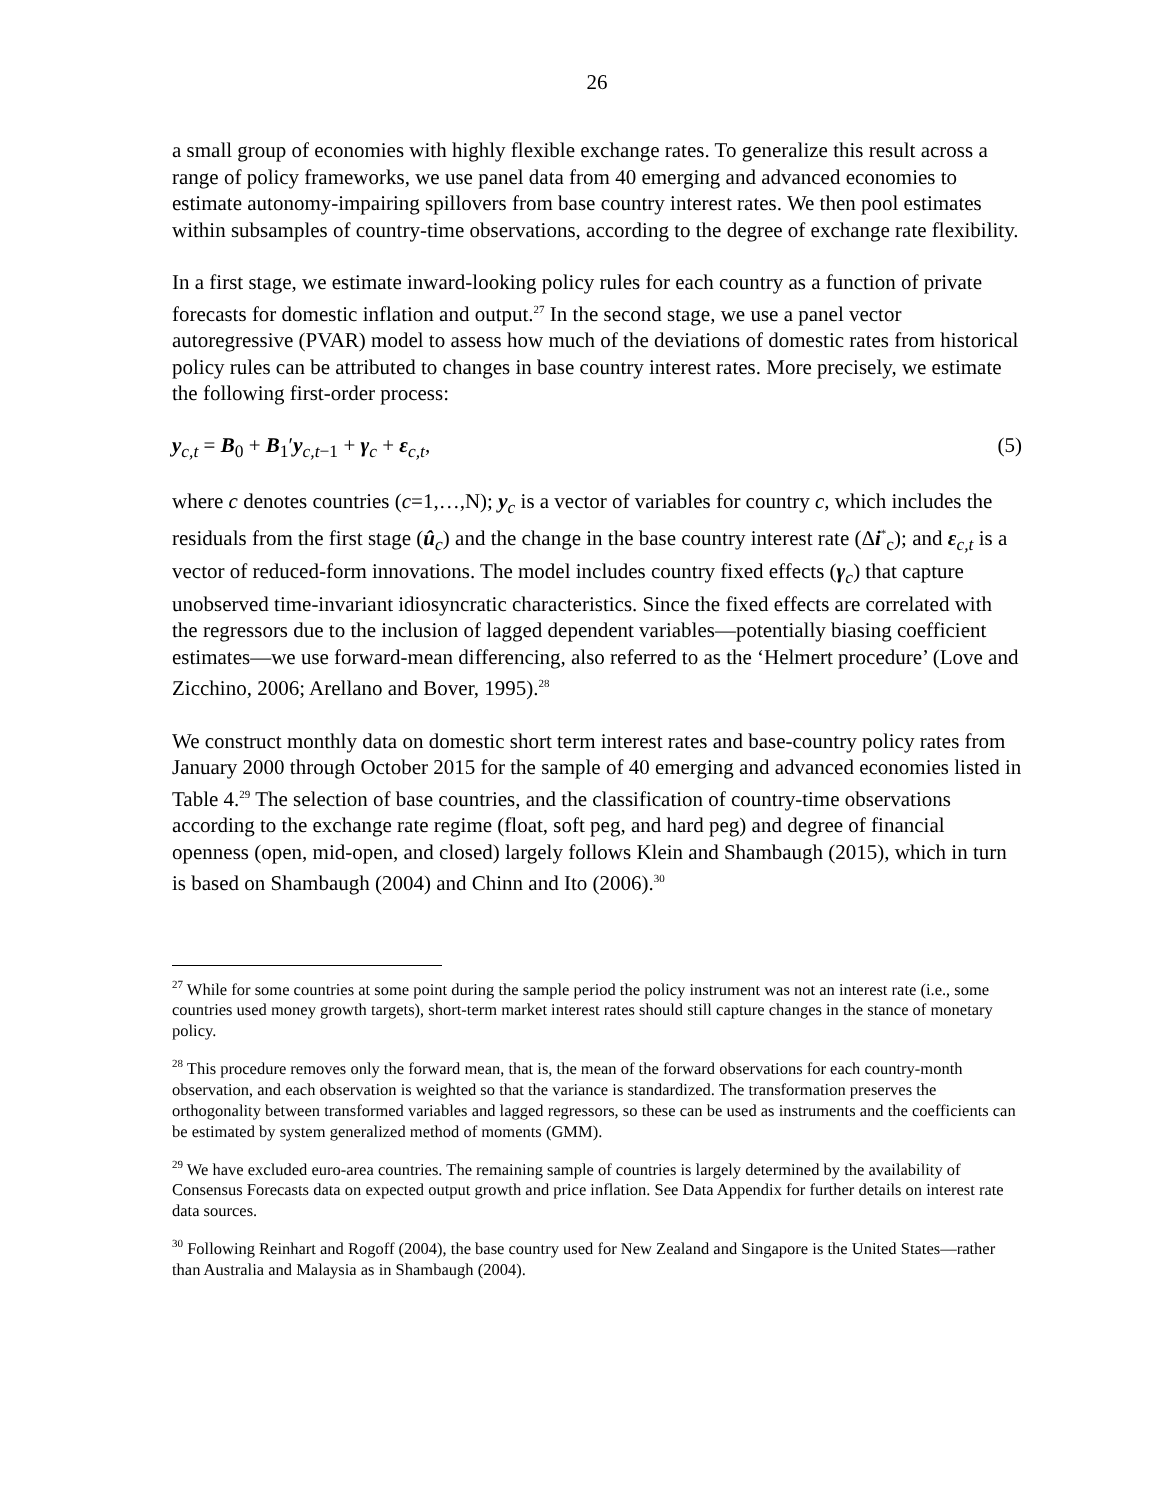26
a small group of economies with highly flexible exchange rates. To generalize this result across a range of policy frameworks, we use panel data from 40 emerging and advanced economies to estimate autonomy-impairing spillovers from base country interest rates. We then pool estimates within subsamples of country-time observations, according to the degree of exchange rate flexibility.
In a first stage, we estimate inward-looking policy rules for each country as a function of private forecasts for domestic inflation and output.<sup>27</sup> In the second stage, we use a panel vector autoregressive (PVAR) model to assess how much of the deviations of domestic rates from historical policy rules can be attributed to changes in base country interest rates. More precisely, we estimate the following first-order process:
y<sub>c,t</sub> = B<sub>0</sub> + B<sub>1</sub>′y<sub>c,t−1</sub> + γ<sub>c</sub> + ε<sub>c,t</sub>, (5)
where c denotes countries (c=1,…,N); y<sub>c</sub> is a vector of variables for country c, which includes the residuals from the first stage (û<sub>c</sub>) and the change in the base country interest rate (Δi<sup>*</sup><sub>c</sub>); and ε<sub>c,t</sub> is a vector of reduced-form innovations. The model includes country fixed effects (γ<sub>c</sub>) that capture unobserved time-invariant idiosyncratic characteristics. Since the fixed effects are correlated with the regressors due to the inclusion of lagged dependent variables—potentially biasing coefficient estimates—we use forward-mean differencing, also referred to as the ‘Helmert procedure’ (Love and Zicchino, 2006; Arellano and Bover, 1995).<sup>28</sup>
We construct monthly data on domestic short term interest rates and base-country policy rates from January 2000 through October 2015 for the sample of 40 emerging and advanced economies listed in Table 4.<sup>29</sup> The selection of base countries, and the classification of country-time observations according to the exchange rate regime (float, soft peg, and hard peg) and degree of financial openness (open, mid-open, and closed) largely follows Klein and Shambaugh (2015), which in turn is based on Shambaugh (2004) and Chinn and Ito (2006).<sup>30</sup>
<sup>27</sup> While for some countries at some point during the sample period the policy instrument was not an interest rate (i.e., some countries used money growth targets), short-term market interest rates should still capture changes in the stance of monetary policy.
<sup>28</sup> This procedure removes only the forward mean, that is, the mean of the forward observations for each country-month observation, and each observation is weighted so that the variance is standardized. The transformation preserves the orthogonality between transformed variables and lagged regressors, so these can be used as instruments and the coefficients can be estimated by system generalized method of moments (GMM).
<sup>29</sup> We have excluded euro-area countries. The remaining sample of countries is largely determined by the availability of Consensus Forecasts data on expected output growth and price inflation. See Data Appendix for further details on interest rate data sources.
<sup>30</sup> Following Reinhart and Rogoff (2004), the base country used for New Zealand and Singapore is the United States—rather than Australia and Malaysia as in Shambaugh (2004).